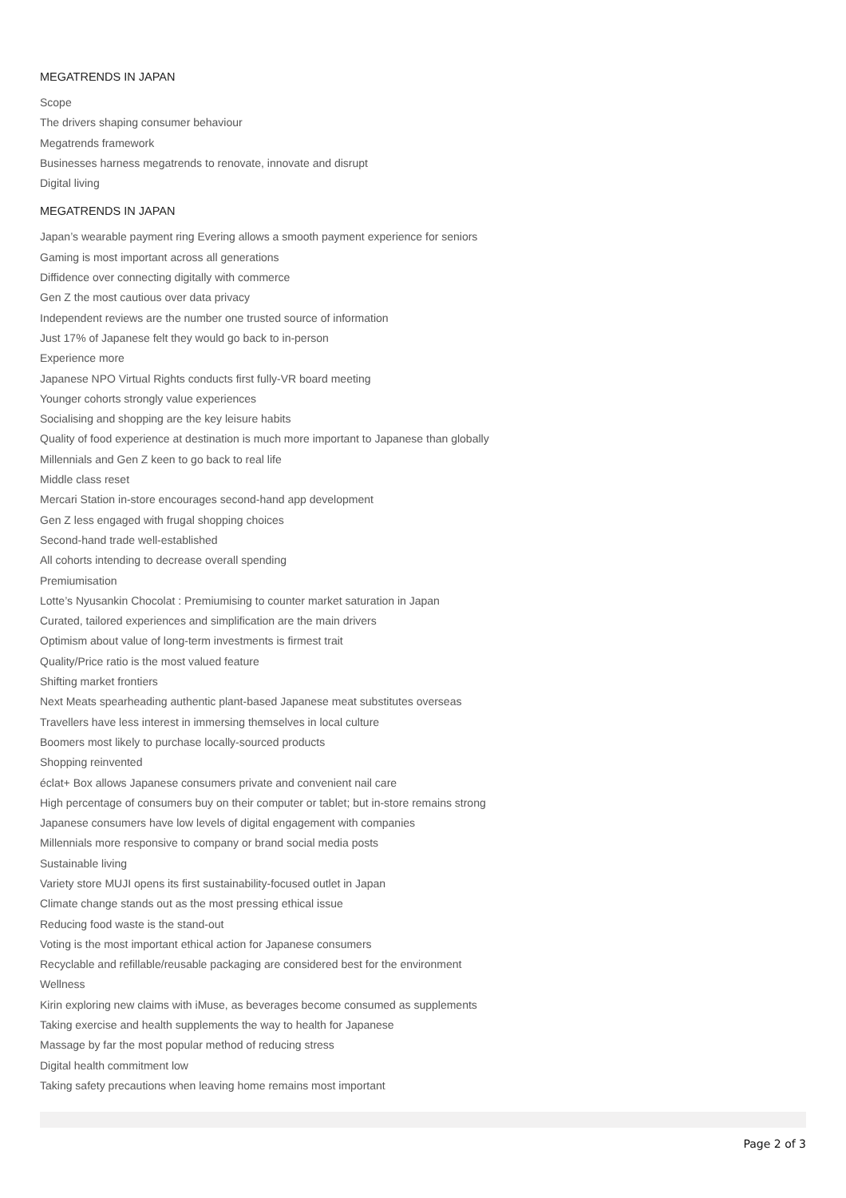MEGATRENDS IN JAPAN
Scope
The drivers shaping consumer behaviour
Megatrends framework
Businesses harness megatrends to renovate, innovate and disrupt
Digital living
MEGATRENDS IN JAPAN
Japan’s wearable payment ring Evering allows a smooth payment experience for seniors
Gaming is most important across all generations
Diffidence over connecting digitally with commerce
Gen Z the most cautious over data privacy
Independent reviews are the number one trusted source of information
Just 17% of Japanese felt they would go back to in-person
Experience more
Japanese NPO Virtual Rights conducts first fully-VR board meeting
Younger cohorts strongly value experiences
Socialising and shopping are the key leisure habits
Quality of food experience at destination is much more important to Japanese than globally
Millennials and Gen Z keen to go back to real life
Middle class reset
Mercari Station in-store encourages second-hand app development
Gen Z less engaged with frugal shopping choices
Second-hand trade well-established
All cohorts intending to decrease overall spending
Premiumisation
Lotte’s Nyusankin Chocolat : Premiumising to counter market saturation in Japan
Curated, tailored experiences and simplification are the main drivers
Optimism about value of long-term investments is firmest trait
Quality/Price ratio is the most valued feature
Shifting market frontiers
Next Meats spearheading authentic plant-based Japanese meat substitutes overseas
Travellers have less interest in immersing themselves in local culture
Boomers most likely to purchase locally-sourced products
Shopping reinvented
éclat+ Box allows Japanese consumers private and convenient nail care
High percentage of consumers buy on their computer or tablet; but in-store remains strong
Japanese consumers have low levels of digital engagement with companies
Millennials more responsive to company or brand social media posts
Sustainable living
Variety store MUJI opens its first sustainability-focused outlet in Japan
Climate change stands out as the most pressing ethical issue
Reducing food waste is the stand-out
Voting is the most important ethical action for Japanese consumers
Recyclable and refillable/reusable packaging are considered best for the environment
Wellness
Kirin exploring new claims with iMuse, as beverages become consumed as supplements
Taking exercise and health supplements the way to health for Japanese
Massage by far the most popular method of reducing stress
Digital health commitment low
Taking safety precautions when leaving home remains most important
Page 2 of 3